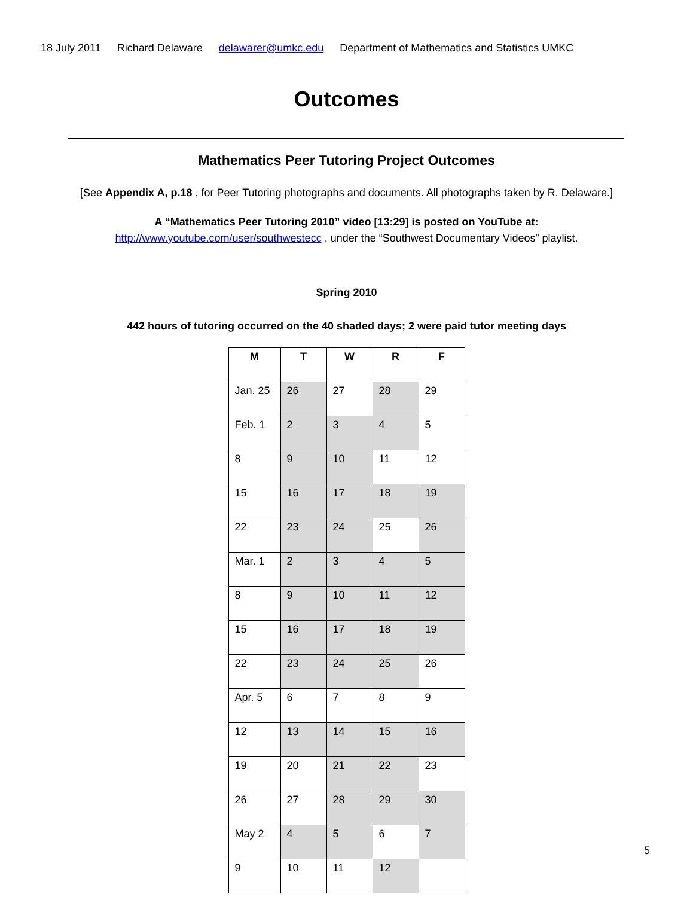18 July 2011 Richard Delaware delawarer@umkc.edu Department of Mathematics and Statistics UMKC
Outcomes
Mathematics Peer Tutoring Project Outcomes
[See Appendix A, p.18 , for Peer Tutoring photographs and documents. All photographs taken by R. Delaware.]
A “Mathematics Peer Tutoring 2010” video [13:29] is posted on YouTube at:
http://www.youtube.com/user/southwestecc , under the “Southwest Documentary Videos” playlist.
Spring 2010
442 hours of tutoring occurred on the 40 shaded days; 2 were paid tutor meeting days
| M | T | W | R | F |
| --- | --- | --- | --- | --- |
| Jan. 25 | 26 | 27 | 28 | 29 |
| Feb. 1 | 2 | 3 | 4 | 5 |
| 8 | 9 | 10 | 11 | 12 |
| 15 | 16 | 17 | 18 | 19 |
| 22 | 23 | 24 | 25 | 26 |
| Mar. 1 | 2 | 3 | 4 | 5 |
| 8 | 9 | 10 | 11 | 12 |
| 15 | 16 | 17 | 18 | 19 |
| 22 | 23 | 24 | 25 | 26 |
| Apr. 5 | 6 | 7 | 8 | 9 |
| 12 | 13 | 14 | 15 | 16 |
| 19 | 20 | 21 | 22 | 23 |
| 26 | 27 | 28 | 29 | 30 |
| May 2 | 4 | 5 | 6 | 7 |
| 9 | 10 | 11 | 12 | |
5